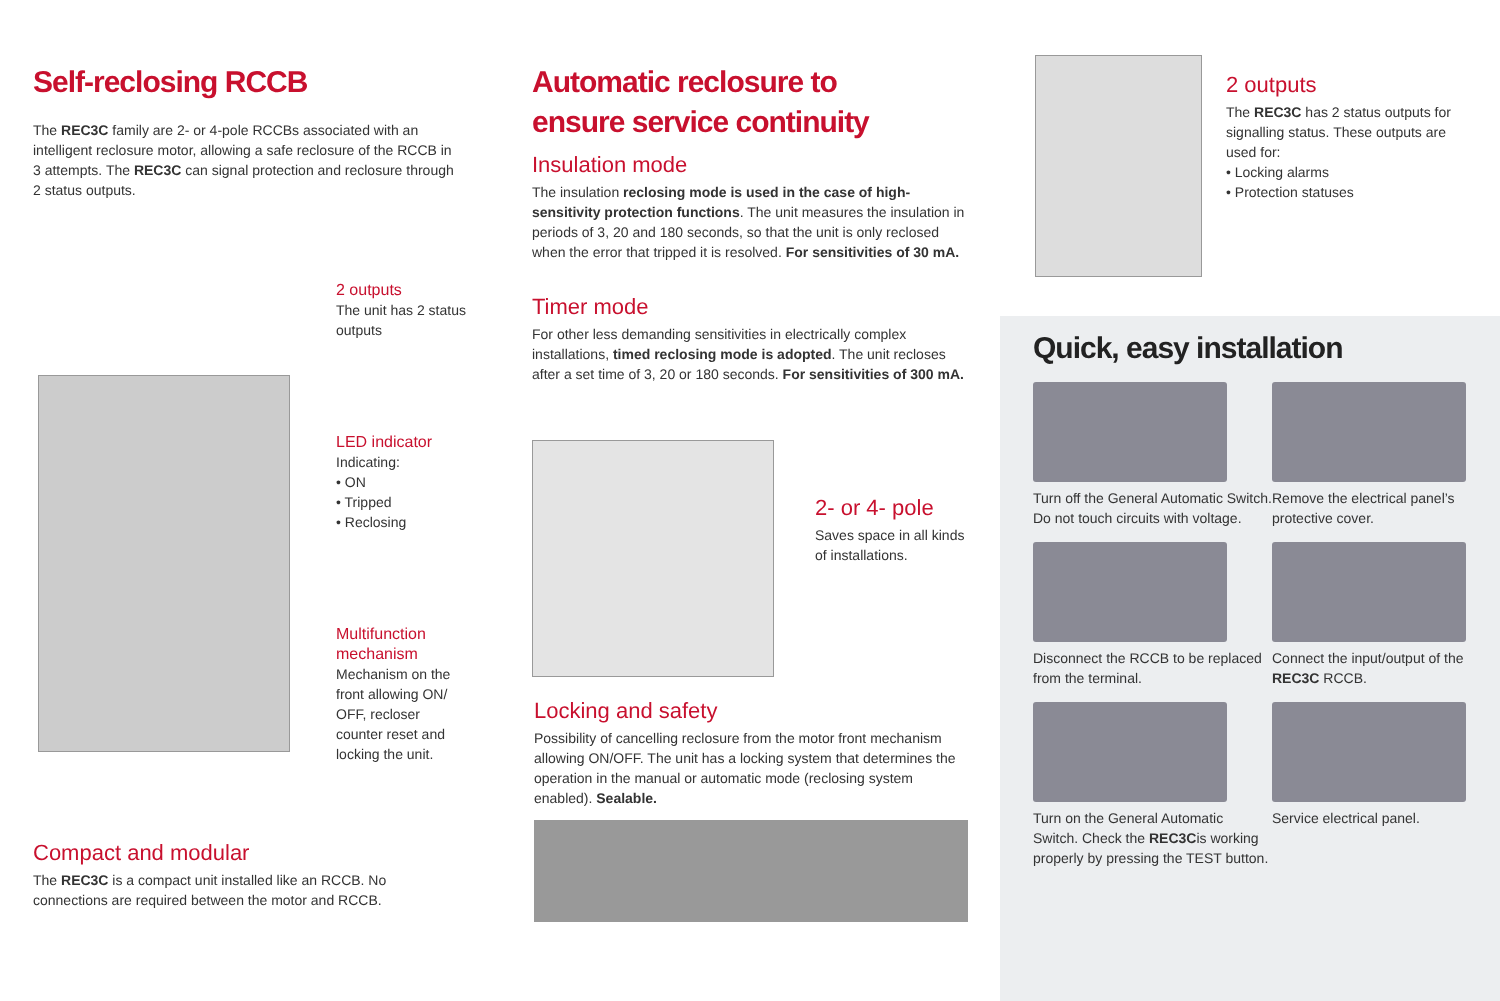Self-reclosing RCCB
The REC3C family are 2- or 4-pole RCCBs associated with an intelligent reclosure motor, allowing a safe reclosure of the RCCB in 3 attempts. The REC3C can signal protection and reclosure through 2 status outputs.
2 outputs
The unit has 2 status outputs
LED indicator
Indicating:
• ON
• Tripped
• Reclosing
Multifunction mechanism
Mechanism on the front allowing ON/ OFF, recloser counter reset and locking the unit.
Compact and modular
The REC3C is a compact unit installed like an RCCB. No connections are required between the motor and RCCB.
Automatic reclosure to
ensure service continuity
Insulation mode
The insulation reclosing mode is used in the case of high-sensitivity protection functions. The unit measures the insulation in periods of 3, 20 and 180 seconds, so that the unit is only reclosed when the error that tripped it is resolved. For sensitivities of 30 mA.
Timer mode
For other less demanding sensitivities in electrically complex installations, timed reclosing mode is adopted. The unit recloses after a set time of 3, 20 or 180 seconds. For sensitivities of 300 mA.
2- or 4- pole
Saves space in all kinds of installations.
Locking and safety
Possibility of cancelling reclosure from the motor front mechanism allowing ON/OFF. The unit has a locking system that determines the operation in the manual or automatic mode (reclosing system enabled). Sealable.
2 outputs
The REC3C has 2 status outputs for signalling status. These outputs are used for:
• Locking alarms
• Protection statuses
Quick, easy installation
Turn off the General Automatic Switch. Do not touch circuits with voltage.
Remove the electrical panel’s protective cover.
Disconnect the RCCB to be replaced from the terminal.
Connect the input/output of the REC3C RCCB.
Turn on the General Automatic Switch. Check the REC3Cis working properly by pressing the TEST button.
Service electrical panel.